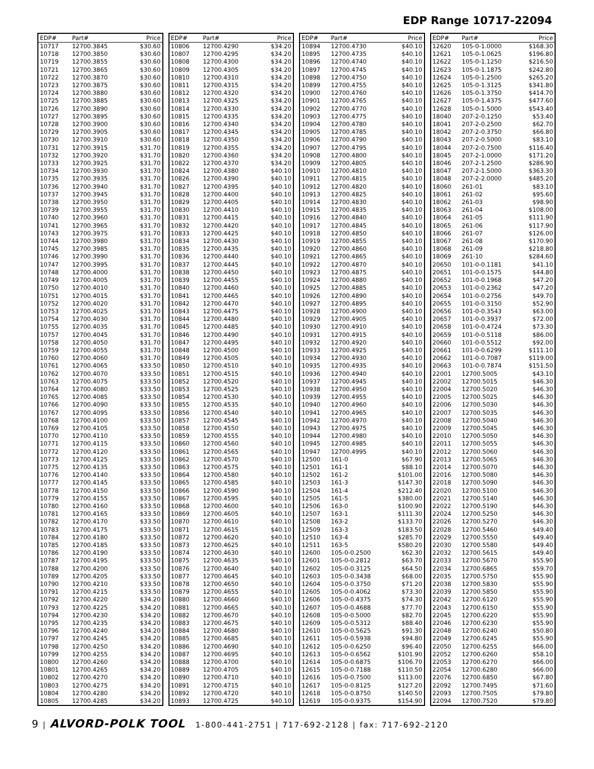EDP Range 10717-22094
| EDP# | Part# | Price |
| --- | --- | --- |
| 10717 | 12700.3845 | $30.60 |
| 10718 | 12700.3850 | $30.60 |
| 10719 | 12700.3855 | $30.60 |
| 10721 | 12700.3865 | $30.60 |
| 10722 | 12700.3870 | $30.60 |
| 10723 | 12700.3875 | $30.60 |
| 10724 | 12700.3880 | $30.60 |
| 10725 | 12700.3885 | $30.60 |
| 10726 | 12700.3890 | $30.60 |
| 10727 | 12700.3895 | $30.60 |
| 10728 | 12700.3900 | $30.60 |
| 10729 | 12700.3905 | $30.60 |
| 10730 | 12700.3910 | $30.60 |
| 10731 | 12700.3915 | $31.70 |
| 10732 | 12700.3920 | $31.70 |
| 10733 | 12700.3925 | $31.70 |
| 10734 | 12700.3930 | $31.70 |
| 10735 | 12700.3935 | $31.70 |
| 10736 | 12700.3940 | $31.70 |
| 10737 | 12700.3945 | $31.70 |
| 10738 | 12700.3950 | $31.70 |
| 10739 | 12700.3955 | $31.70 |
| 10740 | 12700.3960 | $31.70 |
| 10741 | 12700.3965 | $31.70 |
| 10743 | 12700.3975 | $31.70 |
| 10744 | 12700.3980 | $31.70 |
| 10745 | 12700.3985 | $31.70 |
| 10746 | 12700.3990 | $31.70 |
| 10747 | 12700.3995 | $31.70 |
| 10748 | 12700.4000 | $31.70 |
| 10749 | 12700.4005 | $31.70 |
| 10750 | 12700.4010 | $31.70 |
| 10751 | 12700.4015 | $31.70 |
| 10752 | 12700.4020 | $31.70 |
| 10753 | 12700.4025 | $31.70 |
| 10754 | 12700.4030 | $31.70 |
| 10755 | 12700.4035 | $31.70 |
| 10757 | 12700.4045 | $31.70 |
| 10758 | 12700.4050 | $31.70 |
| 10759 | 12700.4055 | $31.70 |
| 10760 | 12700.4060 | $31.70 |
| 10761 | 12700.4065 | $33.50 |
| 10762 | 12700.4070 | $33.50 |
| 10763 | 12700.4075 | $33.50 |
| 10764 | 12700.4080 | $33.50 |
| 10765 | 12700.4085 | $33.50 |
| 10766 | 12700.4090 | $33.50 |
| 10767 | 12700.4095 | $33.50 |
| 10768 | 12700.4100 | $33.50 |
| 10769 | 12700.4105 | $33.50 |
| 10770 | 12700.4110 | $33.50 |
| 10771 | 12700.4115 | $33.50 |
| 10772 | 12700.4120 | $33.50 |
| 10773 | 12700.4125 | $33.50 |
| 10775 | 12700.4135 | $33.50 |
| 10776 | 12700.4140 | $33.50 |
| 10777 | 12700.4145 | $33.50 |
| 10778 | 12700.4150 | $33.50 |
| 10779 | 12700.4155 | $33.50 |
| 10780 | 12700.4160 | $33.50 |
| 10781 | 12700.4165 | $33.50 |
| 10782 | 12700.4170 | $33.50 |
| 10783 | 12700.4175 | $33.50 |
| 10784 | 12700.4180 | $33.50 |
| 10785 | 12700.4185 | $33.50 |
| 10786 | 12700.4190 | $33.50 |
| 10787 | 12700.4195 | $33.50 |
| 10788 | 12700.4200 | $33.50 |
| 10789 | 12700.4205 | $33.50 |
| 10790 | 12700.4210 | $33.50 |
| 10791 | 12700.4215 | $33.50 |
| 10792 | 12700.4220 | $34.20 |
| 10793 | 12700.4225 | $34.20 |
| 10794 | 12700.4230 | $34.20 |
| 10795 | 12700.4235 | $34.20 |
| 10796 | 12700.4240 | $34.20 |
| 10797 | 12700.4245 | $34.20 |
| 10798 | 12700.4250 | $34.20 |
| 10799 | 12700.4255 | $34.20 |
| 10800 | 12700.4260 | $34.20 |
| 10801 | 12700.4265 | $34.20 |
| 10802 | 12700.4270 | $34.20 |
| 10803 | 12700.4275 | $34.20 |
| 10804 | 12700.4280 | $34.20 |
| 10805 | 12700.4285 | $34.20 |
| EDP# | Part# | Price |
| --- | --- | --- |
| 10806 | 12700.4290 | $34.20 |
| 10807 | 12700.4295 | $34.20 |
| 10808 | 12700.4300 | $34.20 |
| 10809 | 12700.4305 | $34.20 |
| 10810 | 12700.4310 | $34.20 |
| 10811 | 12700.4315 | $34.20 |
| 10812 | 12700.4320 | $34.20 |
| 10813 | 12700.4325 | $34.20 |
| 10814 | 12700.4330 | $34.20 |
| 10815 | 12700.4335 | $34.20 |
| 10816 | 12700.4340 | $34.20 |
| 10817 | 12700.4345 | $34.20 |
| 10818 | 12700.4350 | $34.20 |
| 10819 | 12700.4355 | $34.20 |
| 10820 | 12700.4360 | $34.20 |
| 10822 | 12700.4370 | $34.20 |
| 10824 | 12700.4380 | $40.10 |
| 10826 | 12700.4390 | $40.10 |
| 10827 | 12700.4395 | $40.10 |
| 10828 | 12700.4400 | $40.10 |
| 10829 | 12700.4405 | $40.10 |
| 10830 | 12700.4410 | $40.10 |
| 10831 | 12700.4415 | $40.10 |
| 10832 | 12700.4420 | $40.10 |
| 10833 | 12700.4425 | $40.10 |
| 10834 | 12700.4430 | $40.10 |
| 10835 | 12700.4435 | $40.10 |
| 10836 | 12700.4440 | $40.10 |
| 10837 | 12700.4445 | $40.10 |
| 10838 | 12700.4450 | $40.10 |
| 10839 | 12700.4455 | $40.10 |
| 10840 | 12700.4460 | $40.10 |
| 10841 | 12700.4465 | $40.10 |
| 10842 | 12700.4470 | $40.10 |
| 10843 | 12700.4475 | $40.10 |
| 10844 | 12700.4480 | $40.10 |
| 10845 | 12700.4485 | $40.10 |
| 10846 | 12700.4490 | $40.10 |
| 10847 | 12700.4495 | $40.10 |
| 10848 | 12700.4500 | $40.10 |
| 10849 | 12700.4505 | $40.10 |
| 10850 | 12700.4510 | $40.10 |
| 10851 | 12700.4515 | $40.10 |
| 10852 | 12700.4520 | $40.10 |
| 10853 | 12700.4525 | $40.10 |
| 10854 | 12700.4530 | $40.10 |
| 10855 | 12700.4535 | $40.10 |
| 10856 | 12700.4540 | $40.10 |
| 10857 | 12700.4545 | $40.10 |
| 10858 | 12700.4550 | $40.10 |
| 10859 | 12700.4555 | $40.10 |
| 10860 | 12700.4560 | $40.10 |
| 10861 | 12700.4565 | $40.10 |
| 10862 | 12700.4570 | $40.10 |
| 10863 | 12700.4575 | $40.10 |
| 10864 | 12700.4580 | $40.10 |
| 10865 | 12700.4585 | $40.10 |
| 10866 | 12700.4590 | $40.10 |
| 10867 | 12700.4595 | $40.10 |
| 10868 | 12700.4600 | $40.10 |
| 10869 | 12700.4605 | $40.10 |
| 10870 | 12700.4610 | $40.10 |
| 10871 | 12700.4615 | $40.10 |
| 10872 | 12700.4620 | $40.10 |
| 10873 | 12700.4625 | $40.10 |
| 10874 | 12700.4630 | $40.10 |
| 10875 | 12700.4635 | $40.10 |
| 10876 | 12700.4640 | $40.10 |
| 10877 | 12700.4645 | $40.10 |
| 10878 | 12700.4650 | $40.10 |
| 10879 | 12700.4655 | $40.10 |
| 10880 | 12700.4660 | $40.10 |
| 10881 | 12700.4665 | $40.10 |
| 10882 | 12700.4670 | $40.10 |
| 10883 | 12700.4675 | $40.10 |
| 10884 | 12700.4680 | $40.10 |
| 10885 | 12700.4685 | $40.10 |
| 10886 | 12700.4690 | $40.10 |
| 10887 | 12700.4695 | $40.10 |
| 10888 | 12700.4700 | $40.10 |
| 10889 | 12700.4705 | $40.10 |
| 10890 | 12700.4710 | $40.10 |
| 10891 | 12700.4715 | $40.10 |
| 10892 | 12700.4720 | $40.10 |
| 10893 | 12700.4725 | $40.10 |
| EDP# | Part# | Price |
| --- | --- | --- |
| 10894 | 12700.4730 | $40.10 |
| 10895 | 12700.4735 | $40.10 |
| 10896 | 12700.4740 | $40.10 |
| 10897 | 12700.4745 | $40.10 |
| 10898 | 12700.4750 | $40.10 |
| 10899 | 12700.4755 | $40.10 |
| 10900 | 12700.4760 | $40.10 |
| 10901 | 12700.4765 | $40.10 |
| 10902 | 12700.4770 | $40.10 |
| 10903 | 12700.4775 | $40.10 |
| 10904 | 12700.4780 | $40.10 |
| 10905 | 12700.4785 | $40.10 |
| 10906 | 12700.4790 | $40.10 |
| 10907 | 12700.4795 | $40.10 |
| 10908 | 12700.4800 | $40.10 |
| 10909 | 12700.4805 | $40.10 |
| 10910 | 12700.4810 | $40.10 |
| 10911 | 12700.4815 | $40.10 |
| 10912 | 12700.4820 | $40.10 |
| 10913 | 12700.4825 | $40.10 |
| 10914 | 12700.4830 | $40.10 |
| 10915 | 12700.4835 | $40.10 |
| 10916 | 12700.4840 | $40.10 |
| 10917 | 12700.4845 | $40.10 |
| 10918 | 12700.4850 | $40.10 |
| 10919 | 12700.4855 | $40.10 |
| 10920 | 12700.4860 | $40.10 |
| 10921 | 12700.4865 | $40.10 |
| 10922 | 12700.4870 | $40.10 |
| 10923 | 12700.4875 | $40.10 |
| 10924 | 12700.4880 | $40.10 |
| 10925 | 12700.4885 | $40.10 |
| 10926 | 12700.4890 | $40.10 |
| 10927 | 12700.4895 | $40.10 |
| 10928 | 12700.4900 | $40.10 |
| 10929 | 12700.4905 | $40.10 |
| 10930 | 12700.4910 | $40.10 |
| 10931 | 12700.4915 | $40.10 |
| 10932 | 12700.4920 | $40.10 |
| 10933 | 12700.4925 | $40.10 |
| 10934 | 12700.4930 | $40.10 |
| 10935 | 12700.4935 | $40.10 |
| 10936 | 12700.4940 | $40.10 |
| 10937 | 12700.4945 | $40.10 |
| 10938 | 12700.4950 | $40.10 |
| 10939 | 12700.4955 | $40.10 |
| 10940 | 12700.4960 | $40.10 |
| 10941 | 12700.4965 | $40.10 |
| 10942 | 12700.4970 | $40.10 |
| 10943 | 12700.4975 | $40.10 |
| 10944 | 12700.4980 | $40.10 |
| 10945 | 12700.4985 | $40.10 |
| 10947 | 12700.4995 | $40.10 |
| 12500 | 161-0 | $67.90 |
| 12501 | 161-1 | $88.10 |
| 12502 | 161-2 | $101.00 |
| 12503 | 161-3 | $147.30 |
| 12504 | 161-4 | $212.40 |
| 12505 | 161-5 | $380.00 |
| 12506 | 163-0 | $100.90 |
| 12507 | 163-1 | $111.30 |
| 12508 | 163-2 | $133.70 |
| 12509 | 163-3 | $183.50 |
| 12510 | 163-4 | $285.70 |
| 12511 | 163-5 | $580.20 |
| 12600 | 105-0-0.2500 | $62.30 |
| 12601 | 105-0-0.2812 | $63.70 |
| 12602 | 105-0-0.3125 | $64.50 |
| 12603 | 105-0-0.3438 | $68.00 |
| 12604 | 105-0-0.3750 | $71.20 |
| 12605 | 105-0-0.4062 | $73.30 |
| 12606 | 105-0-0.4375 | $74.30 |
| 12607 | 105-0-0.4688 | $77.70 |
| 12608 | 105-0-0.5000 | $82.70 |
| 12609 | 105-0-0.5312 | $88.40 |
| 12610 | 105-0-0.5625 | $91.30 |
| 12611 | 105-0-0.5938 | $94.80 |
| 12612 | 105-0-0.6250 | $96.40 |
| 12613 | 105-0-0.6562 | $101.90 |
| 12614 | 105-0-0.6875 | $106.70 |
| 12615 | 105-0-0.7188 | $110.50 |
| 12616 | 105-0-0.7500 | $113.00 |
| 12617 | 105-0-0.8125 | $127.20 |
| 12618 | 105-0-0.8750 | $140.50 |
| 12619 | 105-0-0.9375 | $154.90 |
| EDP# | Part# | Price |
| --- | --- | --- |
| 12620 | 105-0-1.0000 | $168.30 |
| 12621 | 105-0-1.0625 | $196.80 |
| 12622 | 105-0-1.1250 | $216.50 |
| 12623 | 105-0-1.1875 | $242.80 |
| 12624 | 105-0-1.2500 | $265.20 |
| 12625 | 105-0-1.3125 | $341.80 |
| 12626 | 105-0-1.3750 | $414.70 |
| 12627 | 105-0-1.4375 | $477.60 |
| 12628 | 105-0-1.5000 | $543.40 |
| 18040 | 207-2-0.1250 | $53.40 |
| 18041 | 207-2-0.2500 | $62.70 |
| 18042 | 207-2-0.3750 | $66.80 |
| 18043 | 207-2-0.5000 | $83.10 |
| 18044 | 207-2-0.7500 | $116.40 |
| 18045 | 207-2-1.0000 | $171.20 |
| 18046 | 207-2-1.2500 | $286.90 |
| 18047 | 207-2-1.5000 | $363.30 |
| 18048 | 207-2-2.0000 | $485.20 |
| 18060 | 261-01 | $83.10 |
| 18061 | 261-02 | $95.60 |
| 18062 | 261-03 | $98.90 |
| 18063 | 261-04 | $108.00 |
| 18064 | 261-05 | $111.90 |
| 18065 | 261-06 | $117.90 |
| 18066 | 261-07 | $126.00 |
| 18067 | 261-08 | $170.90 |
| 18068 | 261-09 | $218.80 |
| 18069 | 261-10 | $284.60 |
| 20650 | 101-0-0.1181 | $41.10 |
| 20651 | 101-0-0.1575 | $44.80 |
| 20652 | 101-0-0.1968 | $47.20 |
| 20653 | 101-0-0.2362 | $47.20 |
| 20654 | 101-0-0.2756 | $49.70 |
| 20655 | 101-0-0.3150 | $52.90 |
| 20656 | 101-0-0.3543 | $63.00 |
| 20657 | 101-0-0.3937 | $72.00 |
| 20658 | 101-0-0.4724 | $73.30 |
| 20659 | 101-0-0.5118 | $86.00 |
| 20660 | 101-0-0.5512 | $92.00 |
| 20661 | 101-0-0.6299 | $111.10 |
| 20662 | 101-0-0.7087 | $119.00 |
| 20663 | 101-0-0.7874 | $151.50 |
| 22001 | 12700.5005 | $43.10 |
| 22002 | 12700.5015 | $46.30 |
| 22004 | 12700.5020 | $46.30 |
| 22005 | 12700.5025 | $46.30 |
| 22006 | 12700.5030 | $46.30 |
| 22007 | 12700.5035 | $46.30 |
| 22008 | 12700.5040 | $46.30 |
| 22009 | 12700.5045 | $46.30 |
| 22010 | 12700.5050 | $46.30 |
| 22011 | 12700.5055 | $46.30 |
| 22012 | 12700.5060 | $46.30 |
| 22013 | 12700.5065 | $46.30 |
| 22014 | 12700.5070 | $46.30 |
| 22016 | 12700.5080 | $46.30 |
| 22018 | 12700.5090 | $46.30 |
| 22020 | 12700.5100 | $46.30 |
| 22021 | 12700.5140 | $46.30 |
| 22022 | 12700.5190 | $46.30 |
| 22024 | 12700.5250 | $46.30 |
| 22026 | 12700.5270 | $46.30 |
| 22028 | 12700.5460 | $49.40 |
| 22029 | 12700.5550 | $49.40 |
| 22030 | 12700.5580 | $49.40 |
| 22032 | 12700.5615 | $49.40 |
| 22033 | 12700.5670 | $55.90 |
| 22034 | 12700.6865 | $59.70 |
| 22035 | 12700.5750 | $55.90 |
| 22038 | 12700.5830 | $55.90 |
| 22039 | 12700.5850 | $55.90 |
| 22042 | 12700.6120 | $55.90 |
| 22043 | 12700.6150 | $55.90 |
| 22045 | 12700.6220 | $55.90 |
| 22046 | 12700.6230 | $55.90 |
| 22048 | 12700.6240 | $50.80 |
| 22049 | 12700.6245 | $55.90 |
| 22050 | 12700.6255 | $66.00 |
| 22052 | 12700.6260 | $58.10 |
| 22053 | 12700.6270 | $66.00 |
| 22054 | 12700.6280 | $66.00 |
| 22076 | 12700.6850 | $67.80 |
| 22092 | 12700.7495 | $71.60 |
| 22093 | 12700.7505 | $79.80 |
| 22094 | 12700.7520 | $79.80 |
9 | ALVORD-POLK TOOL 1-800-441-2751 | 717-692-2128 | fax: 717-692-2120